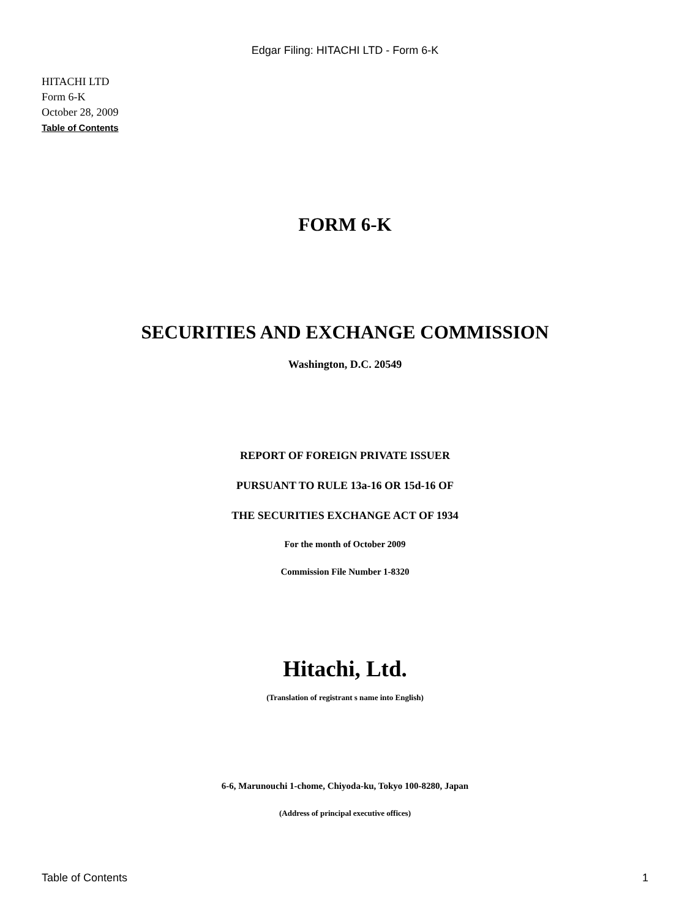Edgar Filing: HITACHI LTD - Form 6-K
HITACHI LTD
Form 6-K
October 28, 2009
Table of Contents
FORM 6-K
SECURITIES AND EXCHANGE COMMISSION
Washington, D.C. 20549
REPORT OF FOREIGN PRIVATE ISSUER
PURSUANT TO RULE 13a-16 OR 15d-16 OF
THE SECURITIES EXCHANGE ACT OF 1934
For the month of October 2009
Commission File Number 1-8320
Hitachi, Ltd.
(Translation of registrant s name into English)
6-6, Marunouchi 1-chome, Chiyoda-ku, Tokyo 100-8280, Japan
(Address of principal executive offices)
Table of Contents 1